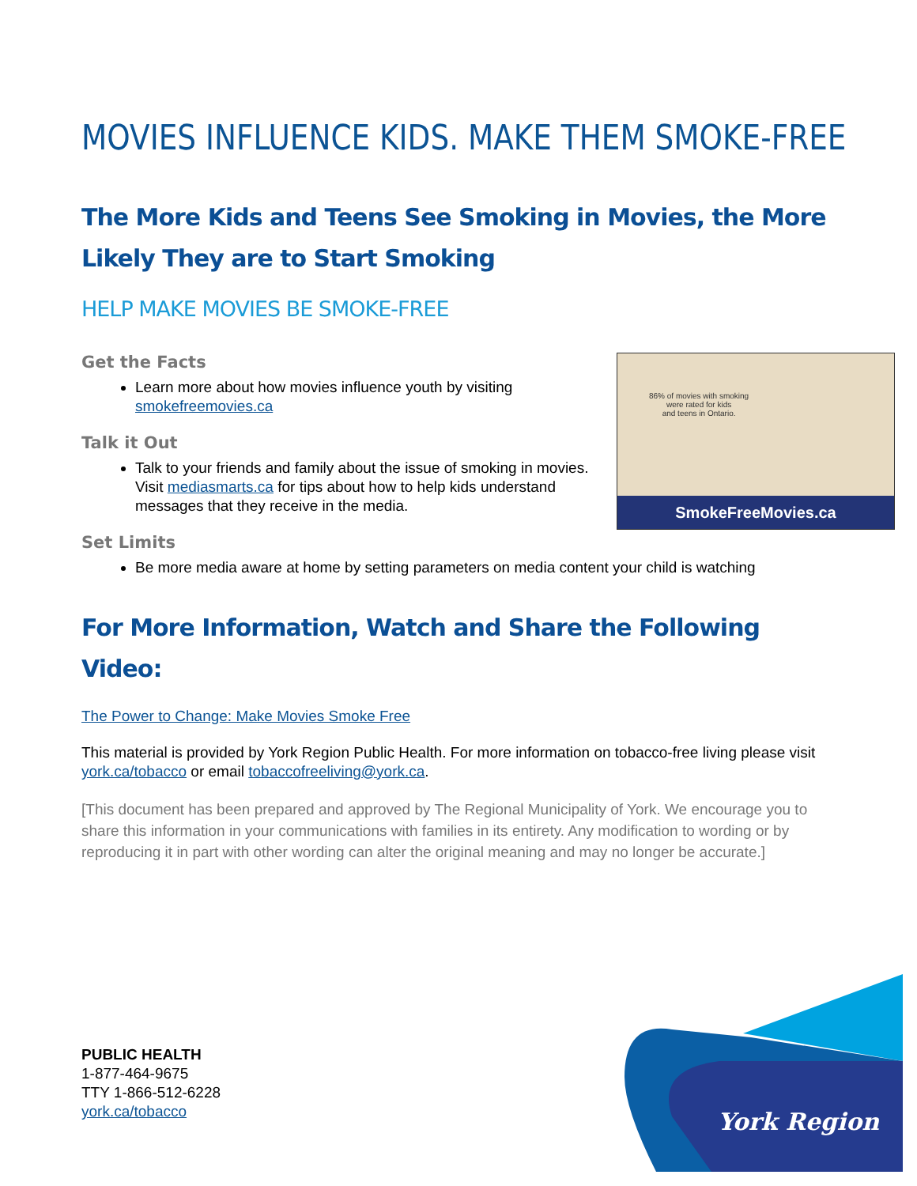MOVIES INFLUENCE KIDS. MAKE THEM SMOKE-FREE
The More Kids and Teens See Smoking in Movies, the More Likely They are to Start Smoking
HELP MAKE MOVIES BE SMOKE-FREE
Get the Facts
Learn more about how movies influence youth by visiting smokefreemovies.ca
Talk it Out
Talk to your friends and family about the issue of smoking in movies. Visit mediasmarts.ca for tips about how to help kids understand messages that they receive in the media.
86% of movies with smoking
were rated for kids
and teens in Ontario.
SmokeFreeMovies.ca
Set Limits
Be more media aware at home by setting parameters on media content your child is watching
For More Information, Watch and Share the Following Video:
The Power to Change: Make Movies Smoke Free
This material is provided by York Region Public Health. For more information on tobacco-free living please visit york.ca/tobacco or email tobaccofreeliving@york.ca.
[This document has been prepared and approved by The Regional Municipality of York. We encourage you to share this information in your communications with families in its entirety. Any modification to wording or by reproducing it in part with other wording can alter the original meaning and may no longer be accurate.]
PUBLIC HEALTH
1-877-464-9675
TTY 1-866-512-6228
york.ca/tobacco
York Region